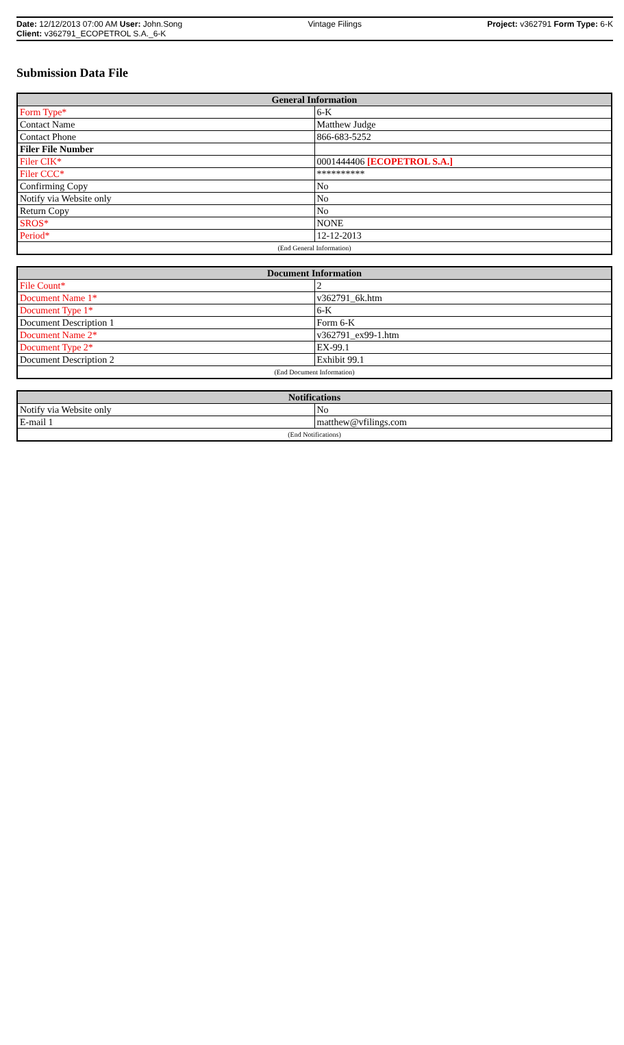Date: 12/12/2013 07:00 AM User: John.Song Vintage Filings Project: v362791 Form Type: 6-K
Client: v362791_ECOPETROL S.A._6-K
Submission Data File
| General Information | |
| --- | --- |
| Form Type* | 6-K |
| Contact Name | Matthew Judge |
| Contact Phone | 866-683-5252 |
| Filer File Number | |
| Filer CIK* | 0001444406 [ECOPETROL S.A.] |
| Filer CCC* | ********** |
| Confirming Copy | No |
| Notify via Website only | No |
| Return Copy | No |
| SROS* | NONE |
| Period* | 12-12-2013 |
| (End General Information) | |
| Document Information | |
| --- | --- |
| File Count* | 2 |
| Document Name 1* | v362791_6k.htm |
| Document Type 1* | 6-K |
| Document Description 1 | Form 6-K |
| Document Name 2* | v362791_ex99-1.htm |
| Document Type 2* | EX-99.1 |
| Document Description 2 | Exhibit 99.1 |
| (End Document Information) | |
| Notifications | |
| --- | --- |
| Notify via Website only | No |
| E-mail 1 | matthew@vfilings.com |
| (End Notifications) | |